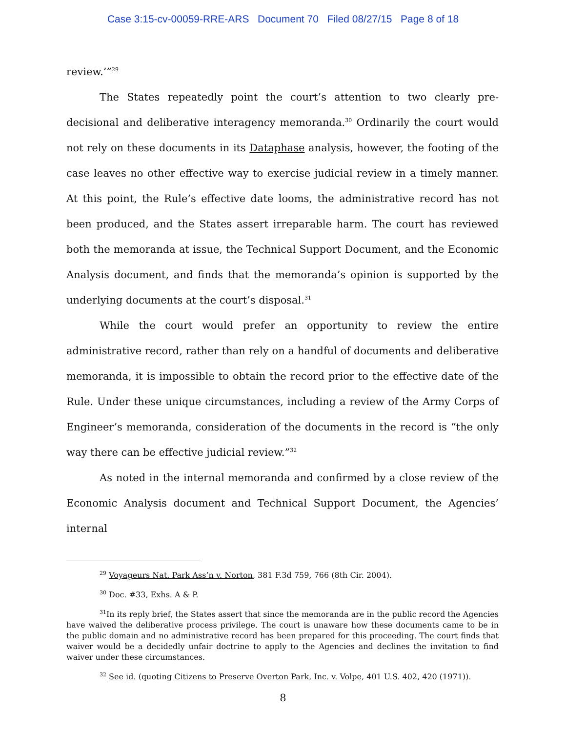Case 3:15-cv-00059-RRE-ARS Document 70 Filed 08/27/15 Page 8 of 18
review.’”<sup>29</sup>
The States repeatedly point the court’s attention to two clearly pre-decisional and deliberative interagency memoranda.<sup>30</sup> Ordinarily the court would not rely on these documents in its Dataphase analysis, however, the footing of the case leaves no other effective way to exercise judicial review in a timely manner. At this point, the Rule’s effective date looms, the administrative record has not been produced, and the States assert irreparable harm. The court has reviewed both the memoranda at issue, the Technical Support Document, and the Economic Analysis document, and finds that the memoranda’s opinion is supported by the underlying documents at the court’s disposal.<sup>31</sup>
While the court would prefer an opportunity to review the entire administrative record, rather than rely on a handful of documents and deliberative memoranda, it is impossible to obtain the record prior to the effective date of the Rule. Under these unique circumstances, including a review of the Army Corps of Engineer’s memoranda, consideration of the documents in the record is “the only way there can be effective judicial review.”<sup>32</sup>
As noted in the internal memoranda and confirmed by a close review of the Economic Analysis document and Technical Support Document, the Agencies’ internal
<sup>29</sup> Voyageurs Nat. Park Ass’n v. Norton, 381 F.3d 759, 766 (8th Cir. 2004).
<sup>30</sup> Doc. #33, Exhs. A & P.
<sup>31</sup> In its reply brief, the States assert that since the memoranda are in the public record the Agencies have waived the deliberative process privilege. The court is unaware how these documents came to be in the public domain and no administrative record has been prepared for this proceeding. The court finds that waiver would be a decidedly unfair doctrine to apply to the Agencies and declines the invitation to find waiver under these circumstances.
<sup>32</sup> See id. (quoting Citizens to Preserve Overton Park, Inc. v. Volpe, 401 U.S. 402, 420 (1971)).
8